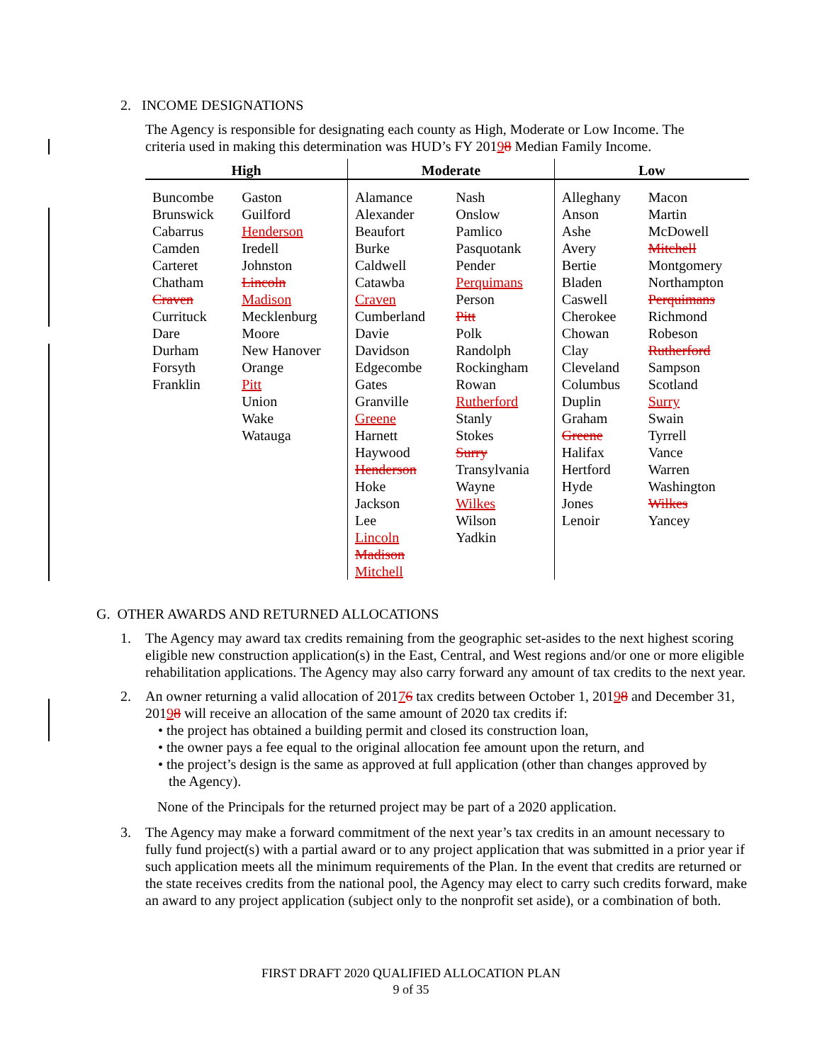2. INCOME DESIGNATIONS
The Agency is responsible for designating each county as High, Moderate or Low Income. The criteria used in making this determination was HUD’s FY 20198 Median Family Income.
| High | | Moderate | | Low | |
| --- | --- | --- | --- | --- | --- |
| Buncombe Brunswick Cabarrus Camden Carteret Chatham Craven Currituck Dare Durham Forsyth Franklin | Gaston Guilford Henderson Iredell Johnston Lincoln Madison Mecklenburg Moore New Hanover Orange Pitt Union Wake Watauga | Alamance Alexander Beaufort Burke Caldwell Catawba Craven Cumberland Davie Davidson Edgecombe Gates Granville Greene Harnett Haywood Henderson Hoke Jackson Lee Lincoln Madison Mitchell | Nash Onslow Pamlico Pasquotank Pender Perquimans Person Pitt Polk Randolph Rockingham Rowan Rutherford Stanly Stokes Surry Transylvania Wayne Wilkes Wilson Yadkin | Alleghany Anson Ashe Avery Bertie Bladen Caswell Cherokee Chowan Clay Cleveland Columbus Duplin Graham Greene Halifax Hertford Hyde Jones Lenoir | Macon Martin McDowell Mitchell Montgomery Northampton Perquimans Richmond Robeson Rutherford Sampson Scotland Surry Swain Tyrrell Vance Warren Washington Wilkes Yancey |
G. OTHER AWARDS AND RETURNED ALLOCATIONS
1. The Agency may award tax credits remaining from the geographic set-asides to the next highest scoring eligible new construction application(s) in the East, Central, and West regions and/or one or more eligible rehabilitation applications. The Agency may also carry forward any amount of tax credits to the next year.
2. An owner returning a valid allocation of 20176 tax credits between October 1, 20198 and December 31, 20198 will receive an allocation of the same amount of 2020 tax credits if:
• the project has obtained a building permit and closed its construction loan,
• the owner pays a fee equal to the original allocation fee amount upon the return, and
• the project’s design is the same as approved at full application (other than changes approved by
the Agency).
None of the Principals for the returned project may be part of a 2020 application.
3. The Agency may make a forward commitment of the next year’s tax credits in an amount necessary to fully fund project(s) with a partial award or to any project application that was submitted in a prior year if such application meets all the minimum requirements of the Plan. In the event that credits are returned or the state receives credits from the national pool, the Agency may elect to carry such credits forward, make an award to any project application (subject only to the nonprofit set aside), or a combination of both.
FIRST DRAFT 2020 QUALIFIED ALLOCATION PLAN
9 of 35